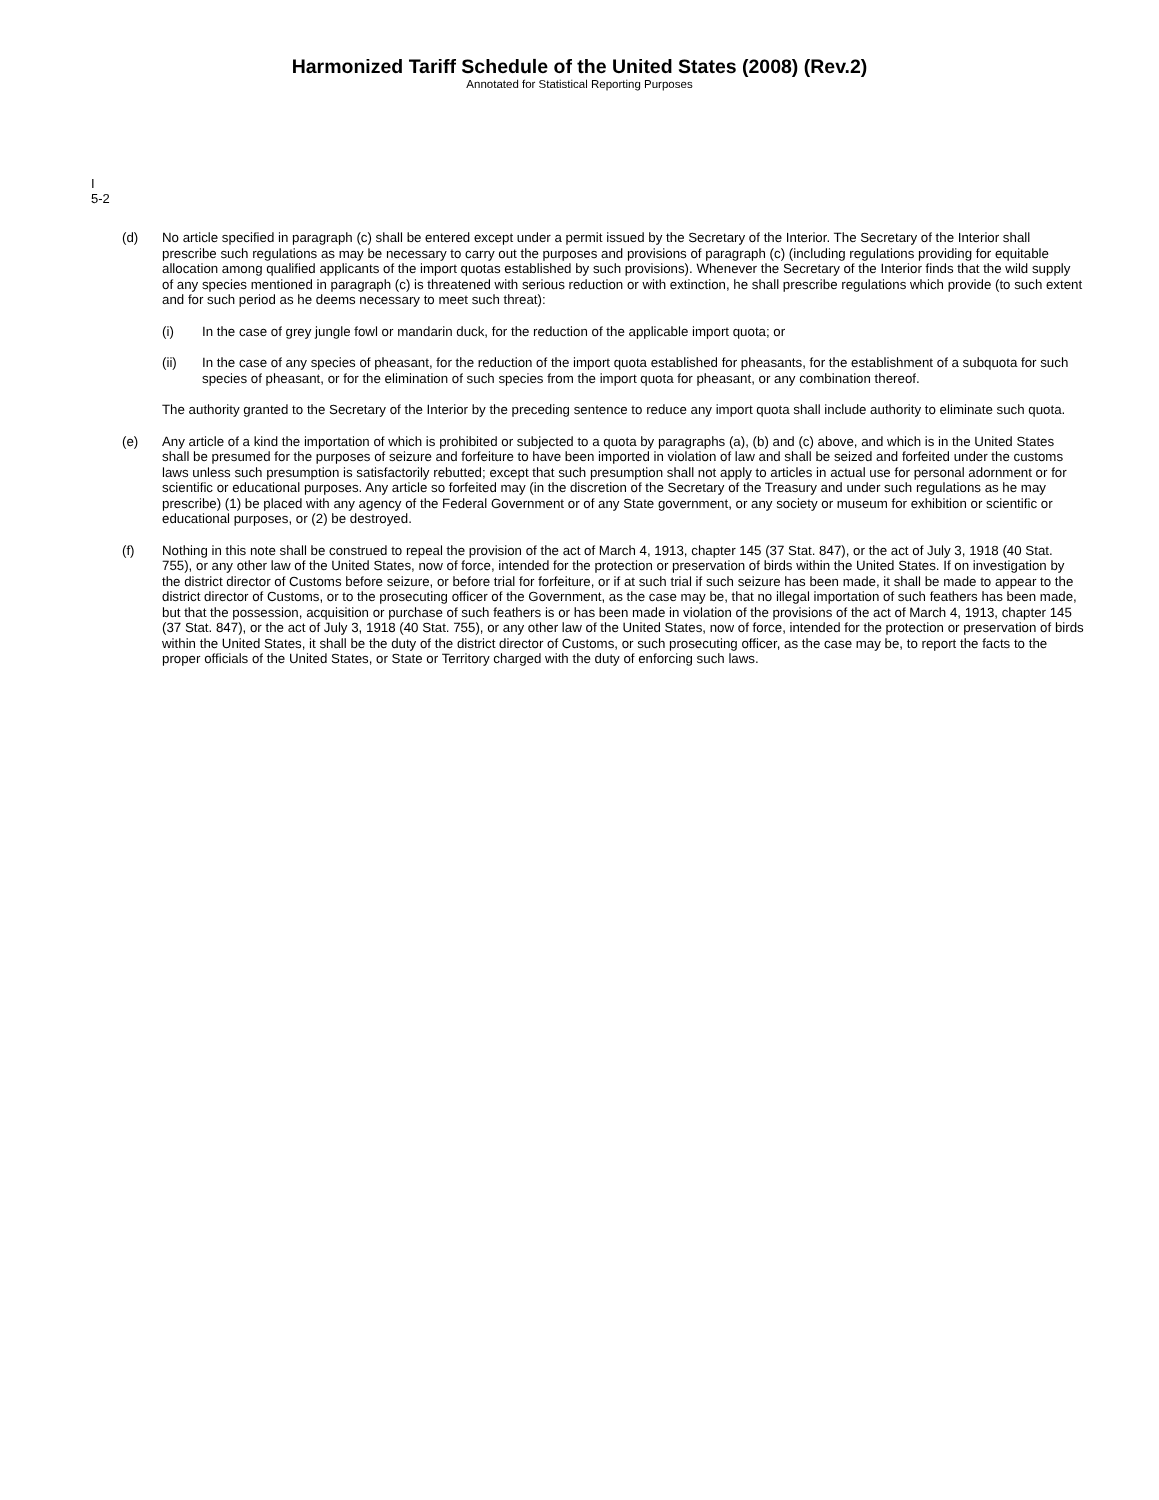Harmonized Tariff Schedule of the United States (2008) (Rev.2)
Annotated for Statistical Reporting Purposes
I
5-2
(d) No article specified in paragraph (c) shall be entered except under a permit issued by the Secretary of the Interior. The Secretary of the Interior shall prescribe such regulations as may be necessary to carry out the purposes and provisions of paragraph (c) (including regulations providing for equitable allocation among qualified applicants of the import quotas established by such provisions). Whenever the Secretary of the Interior finds that the wild supply of any species mentioned in paragraph (c) is threatened with serious reduction or with extinction, he shall prescribe regulations which provide (to such extent and for such period as he deems necessary to meet such threat):
(i) In the case of grey jungle fowl or mandarin duck, for the reduction of the applicable import quota; or
(ii) In the case of any species of pheasant, for the reduction of the import quota established for pheasants, for the establishment of a subquota for such species of pheasant, or for the elimination of such species from the import quota for pheasant, or any combination thereof.
The authority granted to the Secretary of the Interior by the preceding sentence to reduce any import quota shall include authority to eliminate such quota.
(e) Any article of a kind the importation of which is prohibited or subjected to a quota by paragraphs (a), (b) and (c) above, and which is in the United States shall be presumed for the purposes of seizure and forfeiture to have been imported in violation of law and shall be seized and forfeited under the customs laws unless such presumption is satisfactorily rebutted; except that such presumption shall not apply to articles in actual use for personal adornment or for scientific or educational purposes. Any article so forfeited may (in the discretion of the Secretary of the Treasury and under such regulations as he may prescribe) (1) be placed with any agency of the Federal Government or of any State government, or any society or museum for exhibition or scientific or educational purposes, or (2) be destroyed.
(f) Nothing in this note shall be construed to repeal the provision of the act of March 4, 1913, chapter 145 (37 Stat. 847), or the act of July 3, 1918 (40 Stat. 755), or any other law of the United States, now of force, intended for the protection or preservation of birds within the United States. If on investigation by the district director of Customs before seizure, or before trial for forfeiture, or if at such trial if such seizure has been made, it shall be made to appear to the district director of Customs, or to the prosecuting officer of the Government, as the case may be, that no illegal importation of such feathers has been made, but that the possession, acquisition or purchase of such feathers is or has been made in violation of the provisions of the act of March 4, 1913, chapter 145 (37 Stat. 847), or the act of July 3, 1918 (40 Stat. 755), or any other law of the United States, now of force, intended for the protection or preservation of birds within the United States, it shall be the duty of the district director of Customs, or such prosecuting officer, as the case may be, to report the facts to the proper officials of the United States, or State or Territory charged with the duty of enforcing such laws.